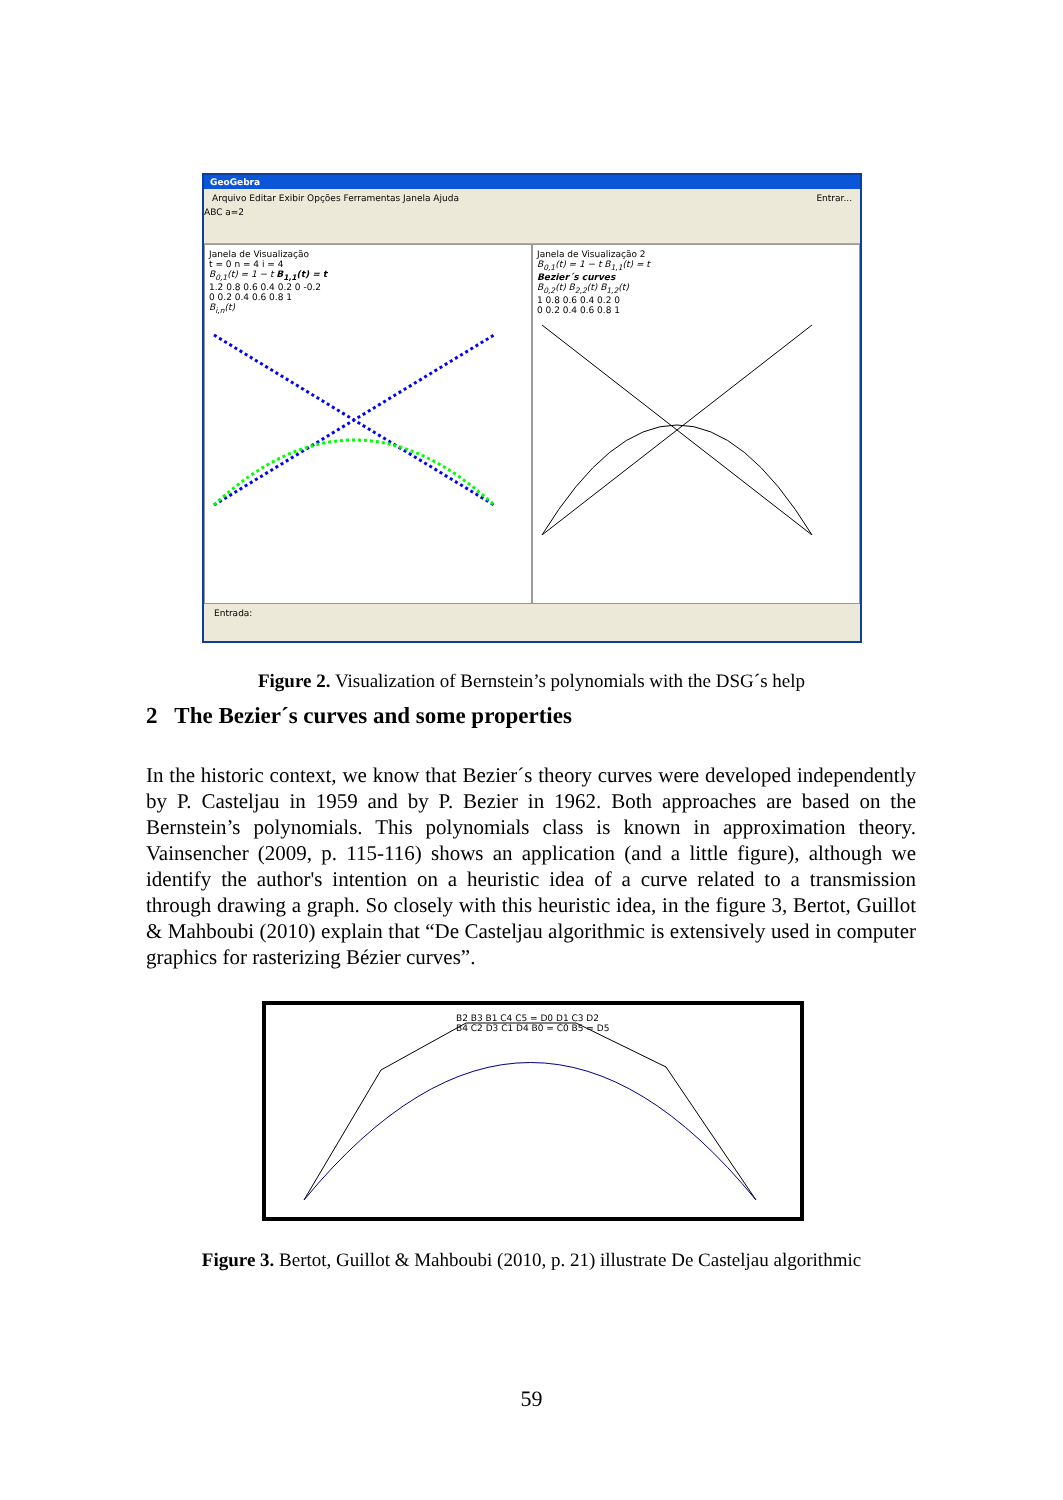GeoGebra
Arquivo Editar Exibir Opções Ferramentas Janela Ajuda Entrar...
ABC a=2
Janela de Visualização
t = 0 n = 4 i = 4
B<sub>0,1</sub>(t) = 1 − t B<sub>1,1</sub>(t) = t
1.2 0.8 0.6 0.4 0.2 0 -0.2
0 0.2 0.4 0.6 0.8 1
B<sub>i,n</sub>(t)
Janela de Visualização 2
B<sub>0,1</sub>(t) = 1 − t B<sub>1,1</sub>(t) = t
Bezier´s curves
B<sub>0,2</sub>(t) B<sub>2,2</sub>(t) B<sub>1,2</sub>(t)
1 0.8 0.6 0.4 0.2 0
0 0.2 0.4 0.6 0.8 1
Entrada:
Figure 2. Visualization of Bernstein’s polynomials with the DSG´s help
2 The Bezier´s curves and some properties
In the historic context, we know that Bezier´s theory curves were developed independently by P. Casteljau in 1959 and by P. Bezier in 1962. Both approaches are based on the Bernstein’s polynomials. This polynomials class is known in approximation theory. Vainsencher (2009, p. 115-116) shows an application (and a little figure), although we identify the author's intention on a heuristic idea of a curve related to a transmission through drawing a graph. So closely with this heuristic idea, in the figure 3, Bertot, Guillot & Mahboubi (2010) explain that “De Casteljau algorithmic is extensively used in computer graphics for rasterizing Bézier curves”.
B2 B3 B1 C4 C5 = D0 D1 C3 D2 B4 C2 D3 C1 D4 B0 = C0 B5 = D5
Figure 3. Bertot, Guillot & Mahboubi (2010, p. 21) illustrate De Casteljau algorithmic
59